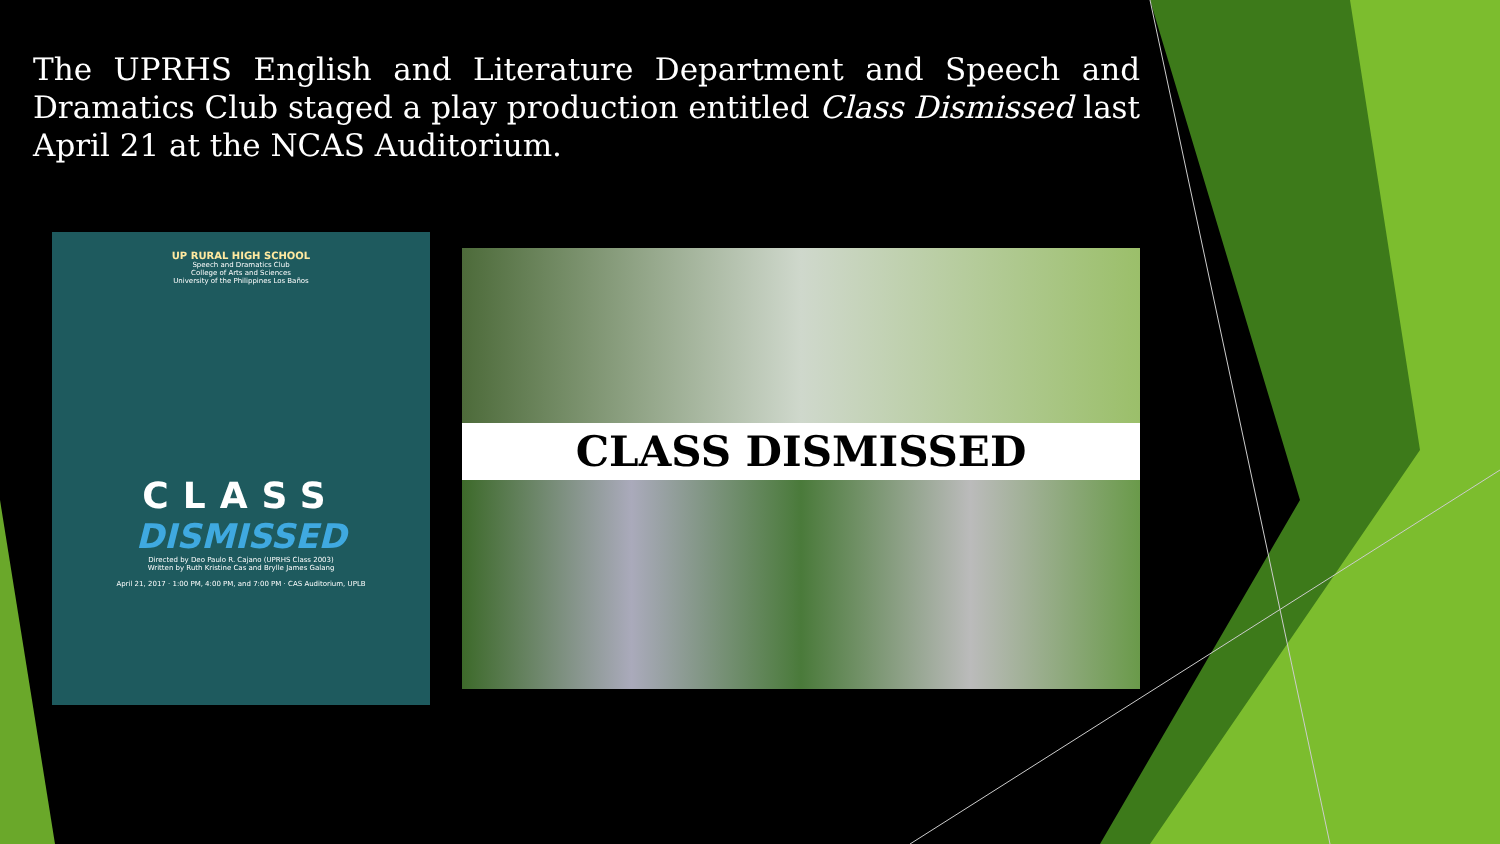The UPRHS English and Literature Department and Speech and Dramatics Club staged a play production entitled Class Dismissed last April 21 at the NCAS Auditorium.
UP RURAL HIGH SCHOOL
Speech and Dramatics Club
College of Arts and Sciences
University of the Philippines Los Baños
CLASS
DISMISSED
Directed by Deo Paulo R. Cajano (UPRHS Class 2003)
Written by Ruth Kristine Cas and Brylle James Galang
April 21, 2017 · 1:00 PM, 4:00 PM, and 7:00 PM · CAS Auditorium, UPLB
CLASS DISMISSED